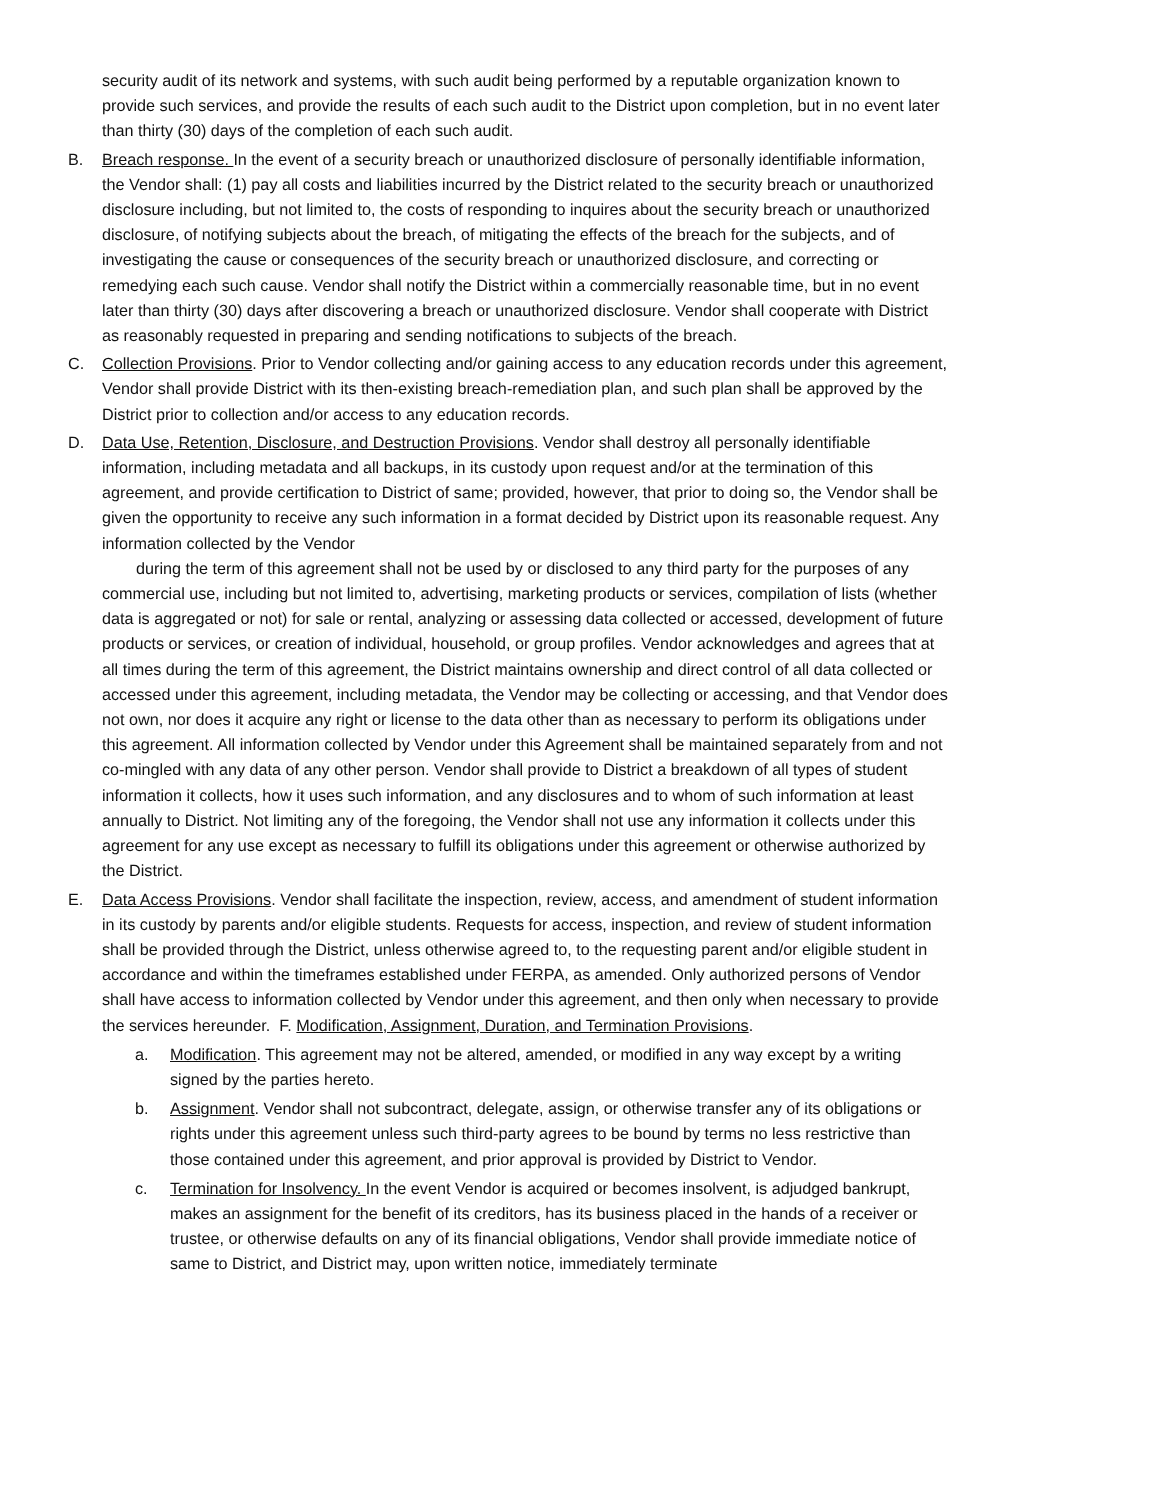security audit of its network and systems, with such audit being performed by a reputable organization known to provide such services, and provide the results of each such audit to the District upon completion, but in no event later than thirty (30) days of the completion of each such audit.
B. Breach response. In the event of a security breach or unauthorized disclosure of personally identifiable information, the Vendor shall: (1) pay all costs and liabilities incurred by the District related to the security breach or unauthorized disclosure including, but not limited to, the costs of responding to inquires about the security breach or unauthorized disclosure, of notifying subjects about the breach, of mitigating the effects of the breach for the subjects, and of investigating the cause or consequences of the security breach or unauthorized disclosure, and correcting or remedying each such cause. Vendor shall notify the District within a commercially reasonable time, but in no event later than thirty (30) days after discovering a breach or unauthorized disclosure. Vendor shall cooperate with District as reasonably requested in preparing and sending notifications to subjects of the breach.
C. Collection Provisions. Prior to Vendor collecting and/or gaining access to any education records under this agreement, Vendor shall provide District with its then-existing breach-remediation plan, and such plan shall be approved by the District prior to collection and/or access to any education records.
D. Data Use, Retention, Disclosure, and Destruction Provisions. Vendor shall destroy all personally identifiable information, including metadata and all backups, in its custody upon request and/or at the termination of this agreement, and provide certification to District of same; provided, however, that prior to doing so, the Vendor shall be given the opportunity to receive any such information in a format decided by District upon its reasonable request. Any information collected by the Vendor
during the term of this agreement shall not be used by or disclosed to any third party for the purposes of any commercial use, including but not limited to, advertising, marketing products or services, compilation of lists (whether data is aggregated or not) for sale or rental, analyzing or assessing data collected or accessed, development of future products or services, or creation of individual, household, or group profiles. Vendor acknowledges and agrees that at all times during the term of this agreement, the District maintains ownership and direct control of all data collected or accessed under this agreement, including metadata, the Vendor may be collecting or accessing, and that Vendor does not own, nor does it acquire any right or license to the data other than as necessary to perform its obligations under this agreement. All information collected by Vendor under this Agreement shall be maintained separately from and not co-mingled with any data of any other person. Vendor shall provide to District a breakdown of all types of student information it collects, how it uses such information, and any disclosures and to whom of such information at least annually to District. Not limiting any of the foregoing, the Vendor shall not use any information it collects under this agreement for any use except as necessary to fulfill its obligations under this agreement or otherwise authorized by the District.
E. Data Access Provisions. Vendor shall facilitate the inspection, review, access, and amendment of student information in its custody by parents and/or eligible students. Requests for access, inspection, and review of student information shall be provided through the District, unless otherwise agreed to, to the requesting parent and/or eligible student in accordance and within the timeframes established under FERPA, as amended. Only authorized persons of Vendor shall have access to information collected by Vendor under this agreement, and then only when necessary to provide the services hereunder. F. Modification, Assignment, Duration, and Termination Provisions.
a. Modification. This agreement may not be altered, amended, or modified in any way except by a writing signed by the parties hereto.
b. Assignment. Vendor shall not subcontract, delegate, assign, or otherwise transfer any of its obligations or rights under this agreement unless such third-party agrees to be bound by terms no less restrictive than those contained under this agreement, and prior approval is provided by District to Vendor.
c. Termination for Insolvency. In the event Vendor is acquired or becomes insolvent, is adjudged bankrupt, makes an assignment for the benefit of its creditors, has its business placed in the hands of a receiver or trustee, or otherwise defaults on any of its financial obligations, Vendor shall provide immediate notice of same to District, and District may, upon written notice, immediately terminate